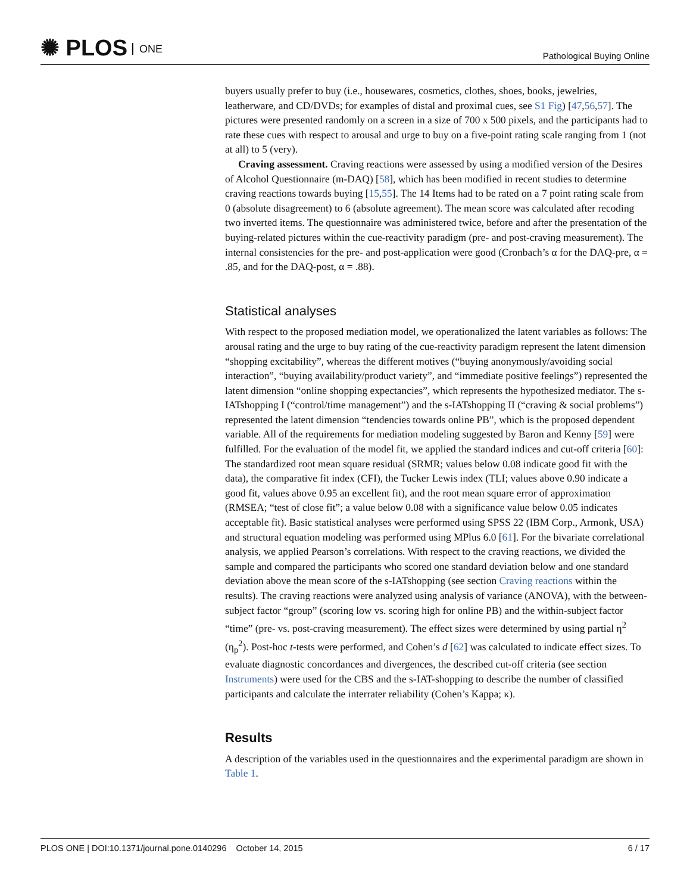✺ PLOS ONE
Pathological Buying Online
buyers usually prefer to buy (i.e., housewares, cosmetics, clothes, shoes, books, jewelries, leatherware, and CD/DVDs; for examples of distal and proximal cues, see S1 Fig) [47,56,57]. The pictures were presented randomly on a screen in a size of 700 x 500 pixels, and the participants had to rate these cues with respect to arousal and urge to buy on a five-point rating scale ranging from 1 (not at all) to 5 (very).
Craving assessment. Craving reactions were assessed by using a modified version of the Desires of Alcohol Questionnaire (m-DAQ) [58], which has been modified in recent studies to determine craving reactions towards buying [15,55]. The 14 Items had to be rated on a 7 point rating scale from 0 (absolute disagreement) to 6 (absolute agreement). The mean score was calculated after recoding two inverted items. The questionnaire was administered twice, before and after the presentation of the buying-related pictures within the cue-reactivity paradigm (pre- and post-craving measurement). The internal consistencies for the pre- and post-application were good (Cronbach’s α for the DAQ-pre, α = .85, and for the DAQ-post, α = .88).
Statistical analyses
With respect to the proposed mediation model, we operationalized the latent variables as follows: The arousal rating and the urge to buy rating of the cue-reactivity paradigm represent the latent dimension “shopping excitability”, whereas the different motives (“buying anonymously/avoiding social interaction”, “buying availability/product variety”, and “immediate positive feelings”) represented the latent dimension “online shopping expectancies”, which represents the hypothesized mediator. The s-IATshopping I (“control/time management”) and the s-IATshopping II (“craving & social problems”) represented the latent dimension “tendencies towards online PB”, which is the proposed dependent variable. All of the requirements for mediation modeling suggested by Baron and Kenny [59] were fulfilled. For the evaluation of the model fit, we applied the standard indices and cut-off criteria [60]: The standardized root mean square residual (SRMR; values below 0.08 indicate good fit with the data), the comparative fit index (CFI), the Tucker Lewis index (TLI; values above 0.90 indicate a good fit, values above 0.95 an excellent fit), and the root mean square error of approximation (RMSEA; “test of close fit”; a value below 0.08 with a significance value below 0.05 indicates acceptable fit). Basic statistical analyses were performed using SPSS 22 (IBM Corp., Armonk, USA) and structural equation modeling was performed using MPlus 6.0 [61]. For the bivariate correlational analysis, we applied Pearson’s correlations. With respect to the craving reactions, we divided the sample and compared the participants who scored one standard deviation below and one standard deviation above the mean score of the s-IATshopping (see section Craving reactions within the results). The craving reactions were analyzed using analysis of variance (ANOVA), with the between-subject factor “group” (scoring low vs. scoring high for online PB) and the within-subject factor “time” (pre- vs. post-craving measurement). The effect sizes were determined by using partial η<sup>2</sup> (η<sub>p</sub><sup>2</sup>). Post-hoc t-tests were performed, and Cohen’s d [62] was calculated to indicate effect sizes. To evaluate diagnostic concordances and divergences, the described cut-off criteria (see section Instruments) were used for the CBS and the s-IAT-shopping to describe the number of classified participants and calculate the interrater reliability (Cohen’s Kappa; κ).
Results
A description of the variables used in the questionnaires and the experimental paradigm are shown in Table 1.
PLOS ONE | DOI:10.1371/journal.pone.0140296 October 14, 2015
6 / 17